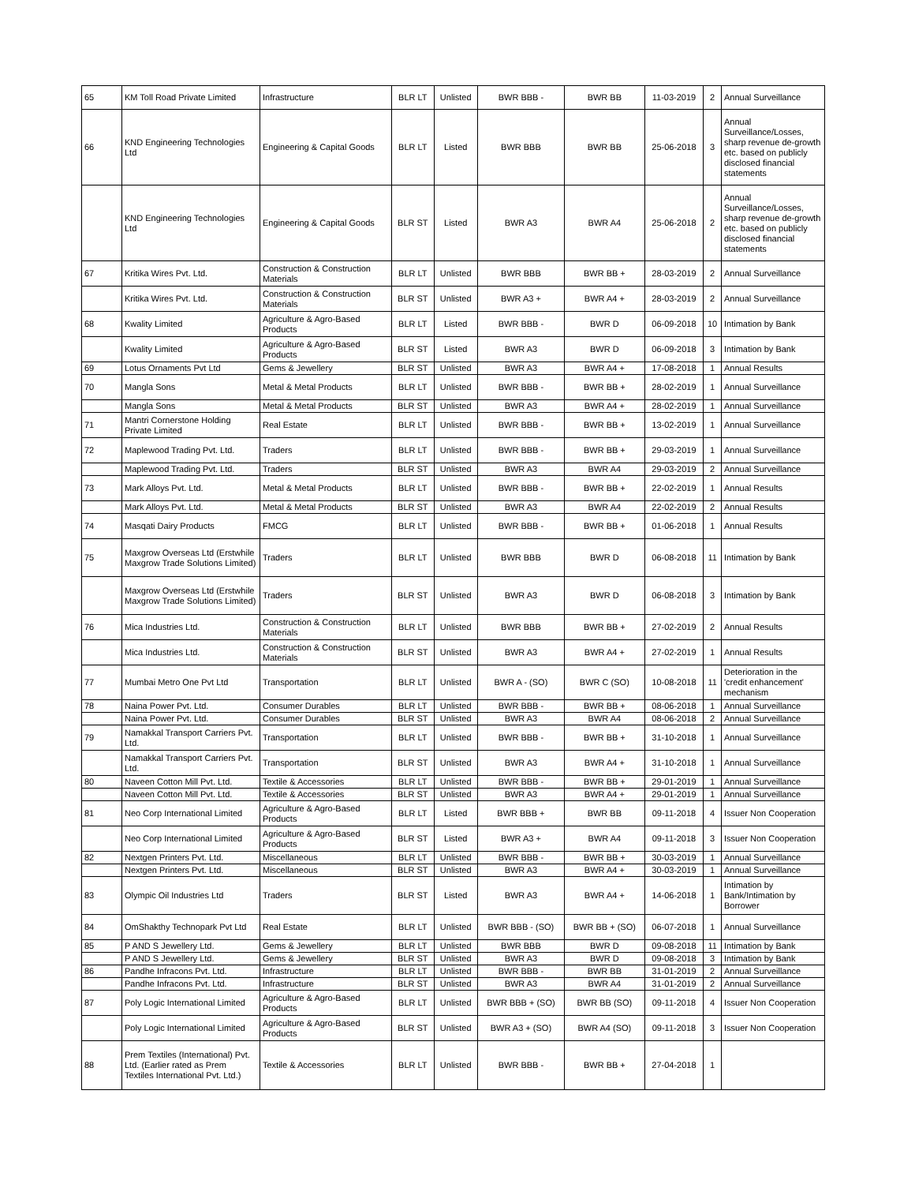| 65 | KM Toll Road Private Limited | Infrastructure | BLR LT | Unlisted | BWR BBB - | BWR BB | 11-03-2019 | 2 | Annual Surveillance |
| 66 | KND Engineering Technologies Ltd | Engineering & Capital Goods | BLR LT | Listed | BWR BBB | BWR BB | 25-06-2018 | 3 | Annual Surveillance/Losses, sharp revenue de-growth etc. based on publicly disclosed financial statements |
| | KND Engineering Technologies Ltd | Engineering & Capital Goods | BLR ST | Listed | BWR A3 | BWR A4 | 25-06-2018 | 2 | Annual Surveillance/Losses, sharp revenue de-growth etc. based on publicly disclosed financial statements |
| 67 | Kritika Wires Pvt. Ltd. | Construction & Construction Materials | BLR LT | Unlisted | BWR BBB | BWR BB + | 28-03-2019 | 2 | Annual Surveillance |
| | Kritika Wires Pvt. Ltd. | Construction & Construction Materials | BLR ST | Unlisted | BWR A3 + | BWR A4 + | 28-03-2019 | 2 | Annual Surveillance |
| 68 | Kwality Limited | Agriculture & Agro-Based Products | BLR LT | Listed | BWR BBB - | BWR D | 06-09-2018 | 10 | Intimation by Bank |
| | Kwality Limited | Agriculture & Agro-Based Products | BLR ST | Listed | BWR A3 | BWR D | 06-09-2018 | 3 | Intimation by Bank |
| 69 | Lotus Ornaments Pvt Ltd | Gems & Jewellery | BLR ST | Unlisted | BWR A3 | BWR A4 + | 17-08-2018 | 1 | Annual Results |
| 70 | Mangla Sons | Metal & Metal Products | BLR LT | Unlisted | BWR BBB - | BWR BB + | 28-02-2019 | 1 | Annual Surveillance |
| | Mangla Sons | Metal & Metal Products | BLR ST | Unlisted | BWR A3 | BWR A4 + | 28-02-2019 | 1 | Annual Surveillance |
| 71 | Mantri Cornerstone Holding Private Limited | Real Estate | BLR LT | Unlisted | BWR BBB - | BWR BB + | 13-02-2019 | 1 | Annual Surveillance |
| 72 | Maplewood Trading Pvt. Ltd. | Traders | BLR LT | Unlisted | BWR BBB - | BWR BB + | 29-03-2019 | 1 | Annual Surveillance |
| | Maplewood Trading Pvt. Ltd. | Traders | BLR ST | Unlisted | BWR A3 | BWR A4 | 29-03-2019 | 2 | Annual Surveillance |
| 73 | Mark Alloys Pvt. Ltd. | Metal & Metal Products | BLR LT | Unlisted | BWR BBB - | BWR BB + | 22-02-2019 | 1 | Annual Results |
| | Mark Alloys Pvt. Ltd. | Metal & Metal Products | BLR ST | Unlisted | BWR A3 | BWR A4 | 22-02-2019 | 2 | Annual Results |
| 74 | Masqati Dairy Products | FMCG | BLR LT | Unlisted | BWR BBB - | BWR BB + | 01-06-2018 | 1 | Annual Results |
| 75 | Maxgrow Overseas Ltd (Erstwhile Maxgrow Trade Solutions Limited) | Traders | BLR LT | Unlisted | BWR BBB | BWR D | 06-08-2018 | 11 | Intimation by Bank |
| | Maxgrow Overseas Ltd (Erstwhile Maxgrow Trade Solutions Limited) | Traders | BLR ST | Unlisted | BWR A3 | BWR D | 06-08-2018 | 3 | Intimation by Bank |
| 76 | Mica Industries Ltd. | Construction & Construction Materials | BLR LT | Unlisted | BWR BBB | BWR BB + | 27-02-2019 | 2 | Annual Results |
| | Mica Industries Ltd. | Construction & Construction Materials | BLR ST | Unlisted | BWR A3 | BWR A4 + | 27-02-2019 | 1 | Annual Results |
| 77 | Mumbai Metro One Pvt Ltd | Transportation | BLR LT | Unlisted | BWR A - (SO) | BWR C (SO) | 10-08-2018 | 11 | Deterioration in the 'credit enhancement' mechanism |
| 78 | Naina Power Pvt. Ltd. | Consumer Durables | BLR LT | Unlisted | BWR BBB - | BWR BB + | 08-06-2018 | 1 | Annual Surveillance |
| | Naina Power Pvt. Ltd. | Consumer Durables | BLR ST | Unlisted | BWR A3 | BWR A4 | 08-06-2018 | 2 | Annual Surveillance |
| 79 | Namakkal Transport Carriers Pvt. Ltd. | Transportation | BLR LT | Unlisted | BWR BBB - | BWR BB + | 31-10-2018 | 1 | Annual Surveillance |
| | Namakkal Transport Carriers Pvt. Ltd. | Transportation | BLR ST | Unlisted | BWR A3 | BWR A4 + | 31-10-2018 | 1 | Annual Surveillance |
| 80 | Naveen Cotton Mill Pvt. Ltd. | Textile & Accessories | BLR LT | Unlisted | BWR BBB - | BWR BB + | 29-01-2019 | 1 | Annual Surveillance |
| | Naveen Cotton Mill Pvt. Ltd. | Textile & Accessories | BLR ST | Unlisted | BWR A3 | BWR A4 + | 29-01-2019 | 1 | Annual Surveillance |
| 81 | Neo Corp International Limited | Agriculture & Agro-Based Products | BLR LT | Listed | BWR BBB + | BWR BB | 09-11-2018 | 4 | Issuer Non Cooperation |
| | Neo Corp International Limited | Agriculture & Agro-Based Products | BLR ST | Listed | BWR A3 + | BWR A4 | 09-11-2018 | 3 | Issuer Non Cooperation |
| 82 | Nextgen Printers Pvt. Ltd. | Miscellaneous | BLR LT | Unlisted | BWR BBB - | BWR BB + | 30-03-2019 | 1 | Annual Surveillance |
| | Nextgen Printers Pvt. Ltd. | Miscellaneous | BLR ST | Unlisted | BWR A3 | BWR A4 + | 30-03-2019 | 1 | Annual Surveillance |
| 83 | Olympic Oil Industries Ltd | Traders | BLR ST | Listed | BWR A3 | BWR A4 + | 14-06-2018 | 1 | Intimation by Bank/Intimation by Borrower |
| 84 | OmShakthy Technopark Pvt Ltd | Real Estate | BLR LT | Unlisted | BWR BBB - (SO) | BWR BB + (SO) | 06-07-2018 | 1 | Annual Surveillance |
| 85 | P AND S Jewellery Ltd. | Gems & Jewellery | BLR LT | Unlisted | BWR BBB | BWR D | 09-08-2018 | 11 | Intimation by Bank |
| | P AND S Jewellery Ltd. | Gems & Jewellery | BLR ST | Unlisted | BWR A3 | BWR D | 09-08-2018 | 3 | Intimation by Bank |
| 86 | Pandhe Infracons Pvt. Ltd. | Infrastructure | BLR LT | Unlisted | BWR BBB - | BWR BB | 31-01-2019 | 2 | Annual Surveillance |
| | Pandhe Infracons Pvt. Ltd. | Infrastructure | BLR ST | Unlisted | BWR A3 | BWR A4 | 31-01-2019 | 2 | Annual Surveillance |
| 87 | Poly Logic International Limited | Agriculture & Agro-Based Products | BLR LT | Unlisted | BWR BBB + (SO) | BWR BB (SO) | 09-11-2018 | 4 | Issuer Non Cooperation |
| | Poly Logic International Limited | Agriculture & Agro-Based Products | BLR ST | Unlisted | BWR A3 + (SO) | BWR A4 (SO) | 09-11-2018 | 3 | Issuer Non Cooperation |
| 88 | Prem Textiles (International) Pvt. Ltd. (Earlier rated as Prem Textiles International Pvt. Ltd.) | Textile & Accessories | BLR LT | Unlisted | BWR BBB - | BWR BB + | 27-04-2018 | 1 | |